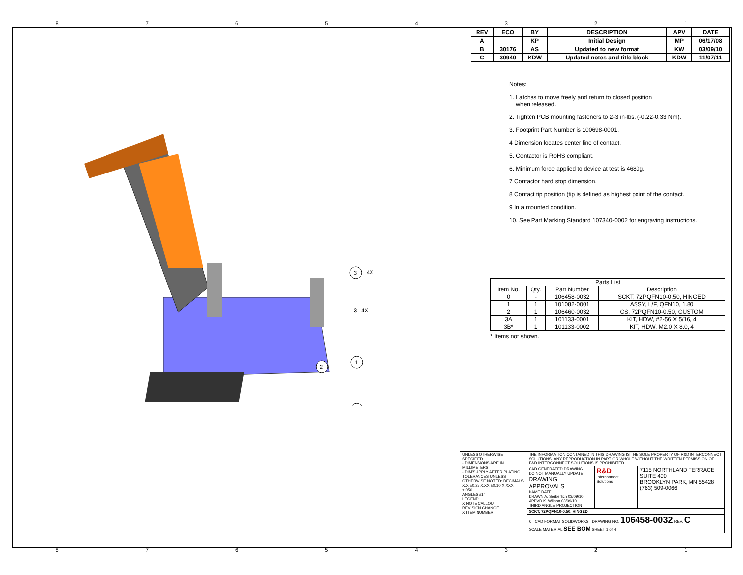87654321
87654321
3
4X
1
2
3 4X
| REV | ECO | BY | DESCRIPTION | APV | DATE |
| --- | --- | --- | --- | --- | --- |
| A | | KP | Initial Design | MP | 06/17/08 |
| B | 30176 | AS | Updated to new format | KW | 03/09/10 |
| C | 30940 | KDW | Updated notes and title block | KDW | 11/07/11 |
Notes:
1. Latches to move freely and return to closed position
when released.
2. Tighten PCB mounting fasteners to 2-3 in-lbs. (-0.22-0.33 Nm).
3. Footprint Part Number is 100698-0001.
4 Dimension locates center line of contact.
5. Contactor is RoHS compliant.
6. Minimum force applied to device at test is 4680g.
7 Contactor hard stop dimension.
8 Contact tip position (tip is defined as highest point of the contact.
9 In a mounted condition.
10. See Part Marking Standard 107340-0002 for engraving instructions.
| Parts List | | | |
| --- | --- | --- | --- |
| Item No. | Qty. | Part Number | Description |
| 0 | - | 106458-0032 | SCKT, 72PQFN10-0.50, HINGED |
| 1 | 1 | 101082-0001 | ASSY, L/F, QFN10, 1.80 |
| 2 | 1 | 106460-0032 | CS, 72PQFN10-0.50, CUSTOM |
| 3A | 1 | 101133-0001 | KIT, HDW, #2-56 X 5/16, 4 |
| 3B* | 1 | 101133-0002 | KIT, HDW, M2.0 X 8.0, 4 |
* Items not shown.
| UNLESS OTHERWISE SPECIFIED - DIMENSIONS ARE IN MILLIMETERS - DIM'S APPLY AFTER PLATING TOLERANCES UNLESS OTHERWISE NOTED: DECIMALS X.X ±0.25 X.XX ±0.10 X.XXX ±.050 ANGLES ±1° LEGEND: X NOTE CALLOUT REVISION CHANGE X ITEM NUMBER | THE INFORMATION CONTAINED IN THIS DRAWING IS THE SOLE PROPERTY OF R&D INTERCONNECT SOLUTIONS. ANY REPRODUCTION IN PART OR WHOLE WITHOUT THE WRITTEN PERMISSION OF R&D INTERCONNECT SOLUTIONS IS PROHIBITED. | | |
| | CAD GENERATED DRAWING DO NOT MANUALLY UPDATE DRAWING APPROVALS NAME DATE DRAWN A. Seiberlich 03/09/10 APPVD K. Wilson 03/09/10 THIRD ANGLE PROJECTION | R&D Interconnect Solutions | 7115 NORTHLAND TERRACE SUITE 400 BROOKLYN PARK, MN 55428 (763) 509-0066 |
| | SCKT, 72PQFN10-0.50, HINGED | | |
| | C CAD FORMAT SOLIDWORKS DRAWING NO. 106458-0032 REV. C SCALE MATERIAL SEE BOM SHEET 1 of 4 | | |